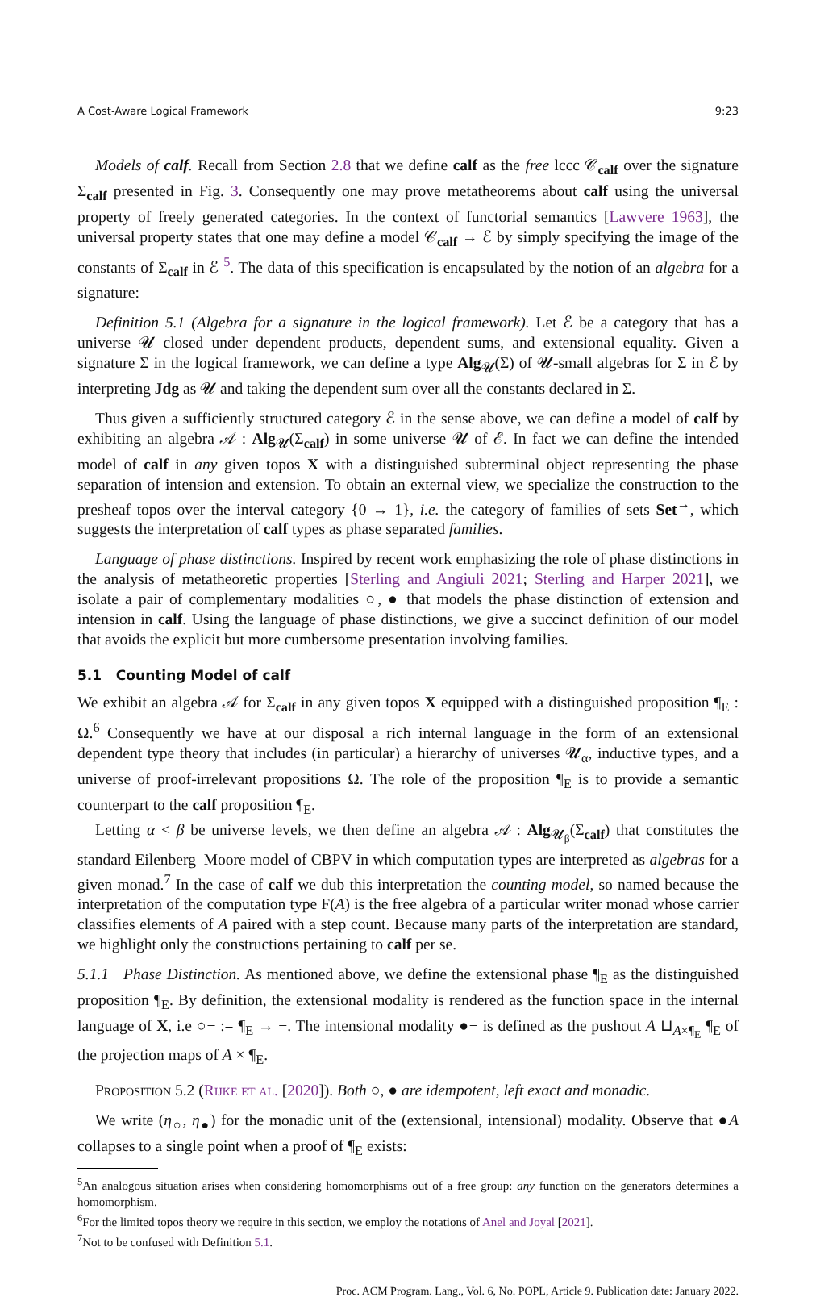A Cost-Aware Logical Framework 9:23
Models of calf. Recall from Section 2.8 that we define calf as the free lccc 𝒞<sub>calf</sub> over the signature Σ<sub>calf</sub> presented in Fig. 3. Consequently one may prove metatheorems about calf using the universal property of freely generated categories. In the context of functorial semantics [Lawvere 1963], the universal property states that one may define a model 𝒞<sub>calf</sub> → ℰ by simply specifying the image of the constants of Σ<sub>calf</sub> in ℰ <sup>5</sup>. The data of this specification is encapsulated by the notion of an algebra for a signature:
Definition 5.1 (Algebra for a signature in the logical framework). Let ℰ be a category that has a universe 𝓤 closed under dependent products, dependent sums, and extensional equality. Given a signature Σ in the logical framework, we can define a type Alg<sub>𝓤</sub>(Σ) of 𝓤-small algebras for Σ in ℰ by interpreting Jdg as 𝓤 and taking the dependent sum over all the constants declared in Σ.
Thus given a sufficiently structured category ℰ in the sense above, we can define a model of calf by exhibiting an algebra 𝒜 : Alg<sub>𝓤</sub>(Σ<sub>calf</sub>) in some universe 𝓤 of ℰ. In fact we can define the intended model of calf in any given topos X with a distinguished subterminal object representing the phase separation of intension and extension. To obtain an external view, we specialize the construction to the presheaf topos over the interval category {0 → 1}, i.e. the category of families of sets Set<sup>→</sup>, which suggests the interpretation of calf types as phase separated families.
Language of phase distinctions. Inspired by recent work emphasizing the role of phase distinctions in the analysis of metatheoretic properties [Sterling and Angiuli 2021; Sterling and Harper 2021], we isolate a pair of complementary modalities ○, ● that models the phase distinction of extension and intension in calf. Using the language of phase distinctions, we give a succinct definition of our model that avoids the explicit but more cumbersome presentation involving families.
5.1 Counting Model of calf
We exhibit an algebra 𝒜 for Σ<sub>calf</sub> in any given topos X equipped with a distinguished proposition ¶<sub>E</sub> : Ω.<sup>6</sup> Consequently we have at our disposal a rich internal language in the form of an extensional dependent type theory that includes (in particular) a hierarchy of universes 𝓤<sub>α</sub>, inductive types, and a universe of proof-irrelevant propositions Ω. The role of the proposition ¶<sub>E</sub> is to provide a semantic counterpart to the calf proposition ¶<sub>E</sub>.
Letting α < β be universe levels, we then define an algebra 𝒜 : Alg<sub>𝓤<sub>β</sub></sub>(Σ<sub>calf</sub>) that constitutes the standard Eilenberg–Moore model of CBPV in which computation types are interpreted as algebras for a given monad.<sup>7</sup> In the case of calf we dub this interpretation the counting model, so named because the interpretation of the computation type F(A) is the free algebra of a particular writer monad whose carrier classifies elements of A paired with a step count. Because many parts of the interpretation are standard, we highlight only the constructions pertaining to calf per se.
5.1.1 Phase Distinction. As mentioned above, we define the extensional phase ¶<sub>E</sub> as the distinguished proposition ¶<sub>E</sub>. By definition, the extensional modality is rendered as the function space in the internal language of X, i.e ○− := ¶<sub>E</sub> → −. The intensional modality ●− is defined as the pushout A ⊔<sub>A×¶<sub>E</sub></sub> ¶<sub>E</sub> of the projection maps of A × ¶<sub>E</sub>.
Proposition 5.2 (Rijke et al. [2020]). Both ○, ● are idempotent, left exact and monadic.
We write (η<sub>○</sub>, η<sub>●</sub>) for the monadic unit of the (extensional, intensional) modality. Observe that ●A collapses to a single point when a proof of ¶<sub>E</sub> exists:
<sup>5</sup> An analogous situation arises when considering homomorphisms out of a free group: any function on the generators determines a homomorphism.
<sup>6</sup> For the limited topos theory we require in this section, we employ the notations of Anel and Joyal [2021].
<sup>7</sup> Not to be confused with Definition 5.1.
Proc. ACM Program. Lang., Vol. 6, No. POPL, Article 9. Publication date: January 2022.